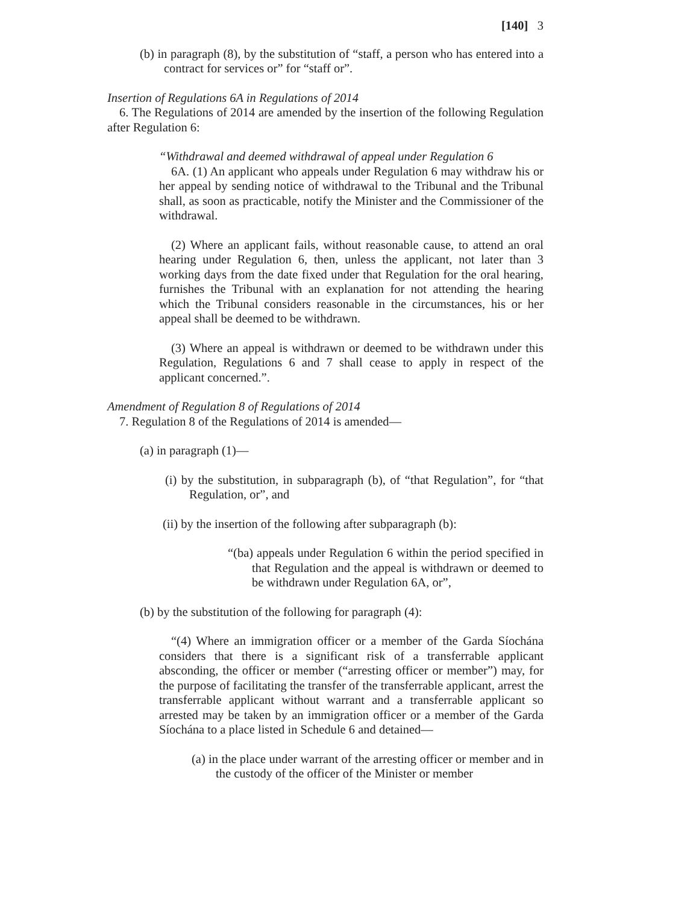[140] 3
(b) in paragraph (8), by the substitution of “staff, a person who has entered into a contract for services or” for “staff or”.
Insertion of Regulations 6A in Regulations of 2014
6. The Regulations of 2014 are amended by the insertion of the following Regulation after Regulation 6:
“Withdrawal and deemed withdrawal of appeal under Regulation 6
6A. (1) An applicant who appeals under Regulation 6 may withdraw his or her appeal by sending notice of withdrawal to the Tribunal and the Tribunal shall, as soon as practicable, notify the Minister and the Commissioner of the withdrawal.
(2) Where an applicant fails, without reasonable cause, to attend an oral hearing under Regulation 6, then, unless the applicant, not later than 3 working days from the date fixed under that Regulation for the oral hearing, furnishes the Tribunal with an explanation for not attending the hearing which the Tribunal considers reasonable in the circumstances, his or her appeal shall be deemed to be withdrawn.
(3) Where an appeal is withdrawn or deemed to be withdrawn under this Regulation, Regulations 6 and 7 shall cease to apply in respect of the applicant concerned.”.
Amendment of Regulation 8 of Regulations of 2014
7. Regulation 8 of the Regulations of 2014 is amended—
(a) in paragraph (1)—
(i) by the substitution, in subparagraph (b), of “that Regulation”, for “that Regulation, or”, and
(ii) by the insertion of the following after subparagraph (b):
“(ba) appeals under Regulation 6 within the period specified in that Regulation and the appeal is withdrawn or deemed to be withdrawn under Regulation 6A, or”,
(b) by the substitution of the following for paragraph (4):
“(4) Where an immigration officer or a member of the Garda Síochána considers that there is a significant risk of a transferrable applicant absconding, the officer or member (“arresting officer or member”) may, for the purpose of facilitating the transfer of the transferrable applicant, arrest the transferrable applicant without warrant and a transferrable applicant so arrested may be taken by an immigration officer or a member of the Garda Síochána to a place listed in Schedule 6 and detained—
(a) in the place under warrant of the arresting officer or member and in the custody of the officer of the Minister or member